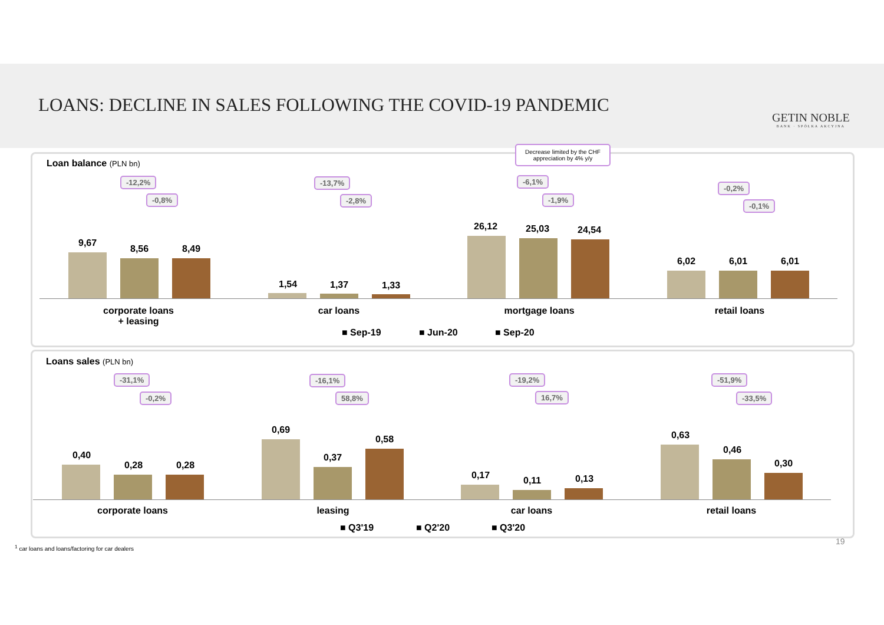LOANS: DECLINE IN SALES FOLLOWING THE COVID-19 PANDEMIC
GETIN NOBLE
BANK · SPÓŁKA AKCYJNA
Loan balance (PLN bn)
Decrease limited by the CHF appreciation by 4% y/y
-12,2%
-0,8%
-13,7%
-2,8%
-6,1%
-1,9%
-0,2%
-0,1%
9,67
8,56 8,49
1,54 1,37 1,33
26,12 25,03 24,54
6,02 6,01 6,01
corporate loans
+ leasing
car loans mortgage loans retail loans
■ Sep-19 ■ Jun-20 ■ Sep-20
Loans sales (PLN bn)
-31,1%
-0,2%
-16,1%
58,8%
-19,2%
16,7%
-51,9%
-33,5%
0,40
0,28 0,28
0,69
0,37
0,58
0,17 0,11 0,13
0,63
0,46
0,30
corporate loans leasing car loans retail loans
■ Q3'19 ■ Q2'20 ■ Q3'20
19
<sup>1</sup> car loans and loans/factoring for car dealers